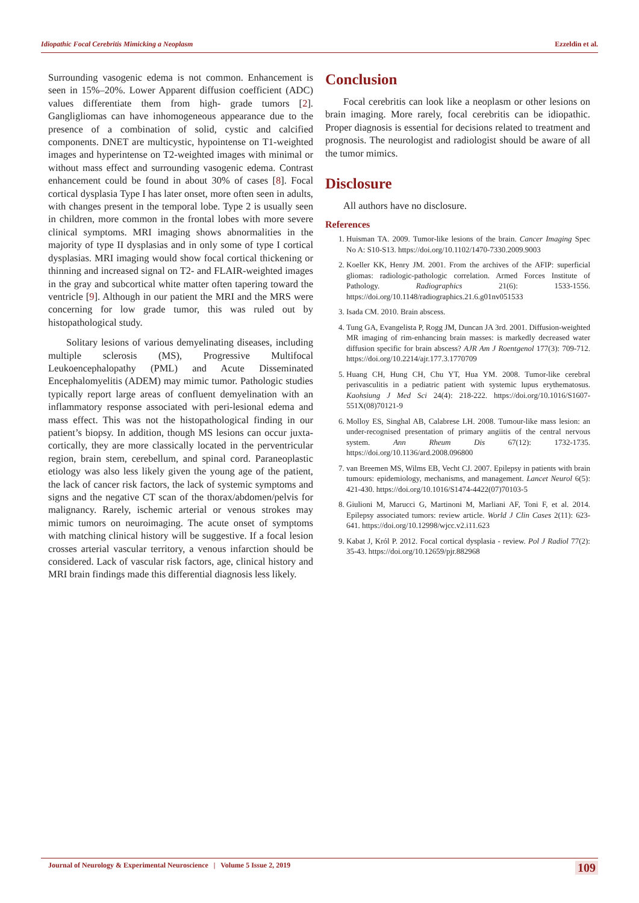Idiopathic Focal Cerebritis Mimicking a Neoplasm Ezzeldin et al.
Surrounding vasogenic edema is not common. Enhancement is seen in 15%–20%. Lower Apparent diffusion coefficient (ADC) values differentiate them from high- grade tumors [2]. Gangligliomas can have inhomogeneous appearance due to the presence of a combination of solid, cystic and calcified components. DNET are multicystic, hypointense on T1-weighted images and hyperintense on T2-weighted images with minimal or without mass effect and surrounding vasogenic edema. Contrast enhancement could be found in about 30% of cases [8]. Focal cortical dysplasia Type I has later onset, more often seen in adults, with changes present in the temporal lobe. Type 2 is usually seen in children, more common in the frontal lobes with more severe clinical symptoms. MRI imaging shows abnormalities in the majority of type II dysplasias and in only some of type I cortical dysplasias. MRI imaging would show focal cortical thickening or thinning and increased signal on T2- and FLAIR-weighted images in the gray and subcortical white matter often tapering toward the ventricle [9]. Although in our patient the MRI and the MRS were concerning for low grade tumor, this was ruled out by histopathological study.
Solitary lesions of various demyelinating diseases, including multiple sclerosis (MS), Progressive Multifocal Leukoencephalopathy (PML) and Acute Disseminated Encephalomyelitis (ADEM) may mimic tumor. Pathologic studies typically report large areas of confluent demyelination with an inflammatory response associated with peri-lesional edema and mass effect. This was not the histopathological finding in our patient’s biopsy. In addition, though MS lesions can occur juxta-cortically, they are more classically located in the perventricular region, brain stem, cerebellum, and spinal cord. Paraneoplastic etiology was also less likely given the young age of the patient, the lack of cancer risk factors, the lack of systemic symptoms and signs and the negative CT scan of the thorax/abdomen/pelvis for malignancy. Rarely, ischemic arterial or venous strokes may mimic tumors on neuroimaging. The acute onset of symptoms with matching clinical history will be suggestive. If a focal lesion crosses arterial vascular territory, a venous infarction should be considered. Lack of vascular risk factors, age, clinical history and MRI brain findings made this differential diagnosis less likely.
Conclusion
Focal cerebritis can look like a neoplasm or other lesions on brain imaging. More rarely, focal cerebritis can be idiopathic. Proper diagnosis is essential for decisions related to treatment and prognosis. The neurologist and radiologist should be aware of all the tumor mimics.
Disclosure
All authors have no disclosure.
References
1. Huisman TA. 2009. Tumor-like lesions of the brain. Cancer Imaging Spec No A: S10-S13. https://doi.org/10.1102/1470-7330.2009.9003
2. Koeller KK, Henry JM. 2001. From the archives of the AFIP: superficial gliomas: radiologic-pathologic correlation. Armed Forces Institute of Pathology. Radiographics 21(6): 1533-1556. https://doi.org/10.1148/radiographics.21.6.g01nv051533
3. Isada CM. 2010. Brain abscess.
4. Tung GA, Evangelista P, Rogg JM, Duncan JA 3rd. 2001. Diffusion-weighted MR imaging of rim-enhancing brain masses: is markedly decreased water diffusion specific for brain abscess? AJR Am J Roentgenol 177(3): 709-712. https://doi.org/10.2214/ajr.177.3.1770709
5. Huang CH, Hung CH, Chu YT, Hua YM. 2008. Tumor-like cerebral perivasculitis in a pediatric patient with systemic lupus erythematosus. Kaohsiung J Med Sci 24(4): 218-222. https://doi.org/10.1016/S1607-551X(08)70121-9
6. Molloy ES, Singhal AB, Calabrese LH. 2008. Tumour-like mass lesion: an under-recognised presentation of primary angiitis of the central nervous system. Ann Rheum Dis 67(12): 1732-1735. https://doi.org/10.1136/ard.2008.096800
7. van Breemen MS, Wilms EB, Vecht CJ. 2007. Epilepsy in patients with brain tumours: epidemiology, mechanisms, and management. Lancet Neurol 6(5): 421-430. https://doi.org/10.1016/S1474-4422(07)70103-5
8. Giulioni M, Marucci G, Martinoni M, Marliani AF, Toni F, et al. 2014. Epilepsy associated tumors: review article. World J Clin Cases 2(11): 623-641. https://doi.org/10.12998/wjcc.v2.i11.623
9. Kabat J, Król P. 2012. Focal cortical dysplasia - review. Pol J Radiol 77(2): 35-43. https://doi.org/10.12659/pjr.882968
Journal of Neurology & Experimental Neuroscience | Volume 5 Issue 2, 2019 109